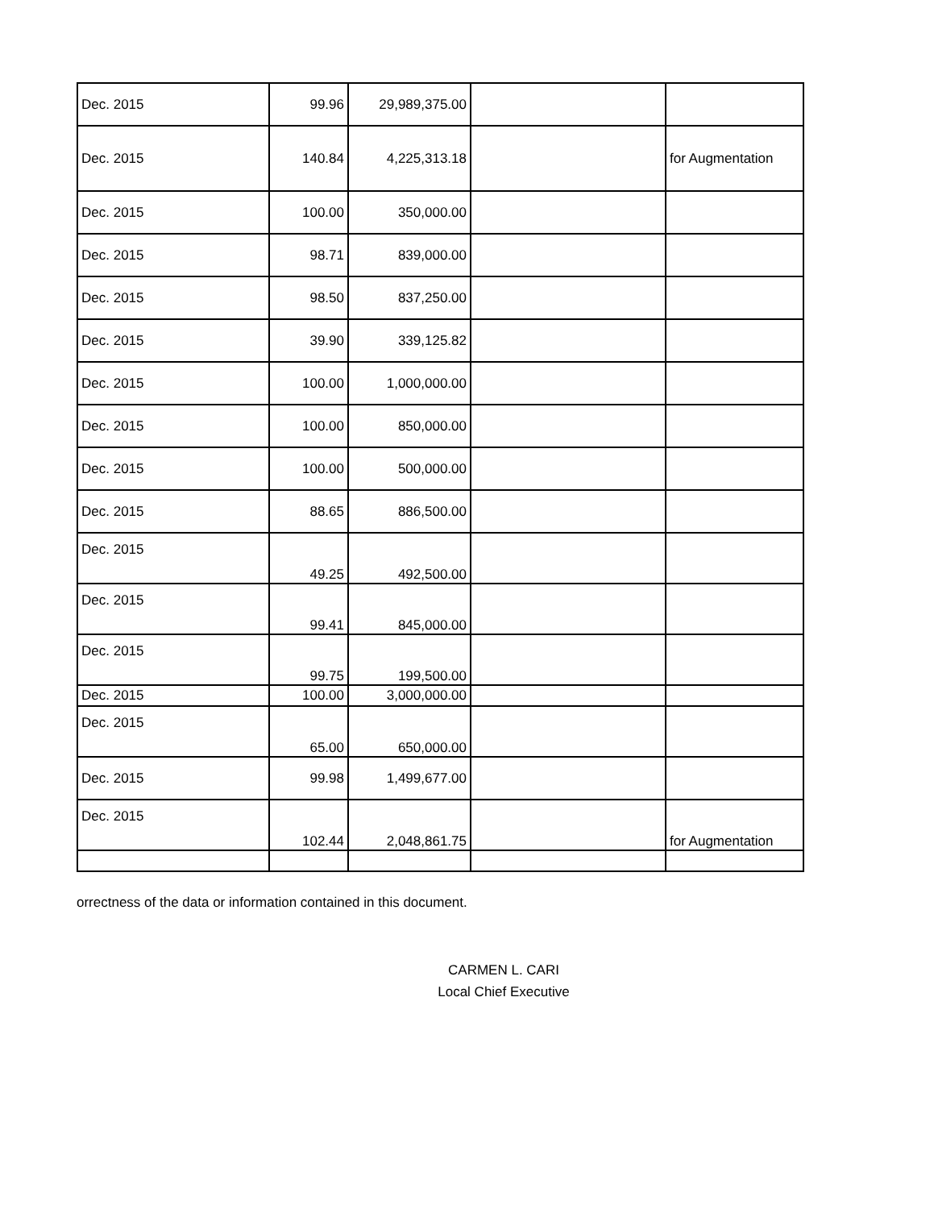| Dec. 2015 | 99.96 | 29,989,375.00 | | |
| Dec. 2015 | 140.84 | 4,225,313.18 | | for Augmentation |
| Dec. 2015 | 100.00 | 350,000.00 | | |
| Dec. 2015 | 98.71 | 839,000.00 | | |
| Dec. 2015 | 98.50 | 837,250.00 | | |
| Dec. 2015 | 39.90 | 339,125.82 | | |
| Dec. 2015 | 100.00 | 1,000,000.00 | | |
| Dec. 2015 | 100.00 | 850,000.00 | | |
| Dec. 2015 | 100.00 | 500,000.00 | | |
| Dec. 2015 | 88.65 | 886,500.00 | | |
| Dec. 2015 | 49.25 | 492,500.00 | | |
| Dec. 2015 | 99.41 | 845,000.00 | | |
| Dec. 2015 | 99.75 | 199,500.00 | | |
| Dec. 2015 | 100.00 | 3,000,000.00 | | |
| Dec. 2015 | 65.00 | 650,000.00 | | |
| Dec. 2015 | 99.98 | 1,499,677.00 | | |
| Dec. 2015 | 102.44 | 2,048,861.75 | | for Augmentation |
orrectness of the data or information contained in this document.
CARMEN L. CARI
Local Chief Executive